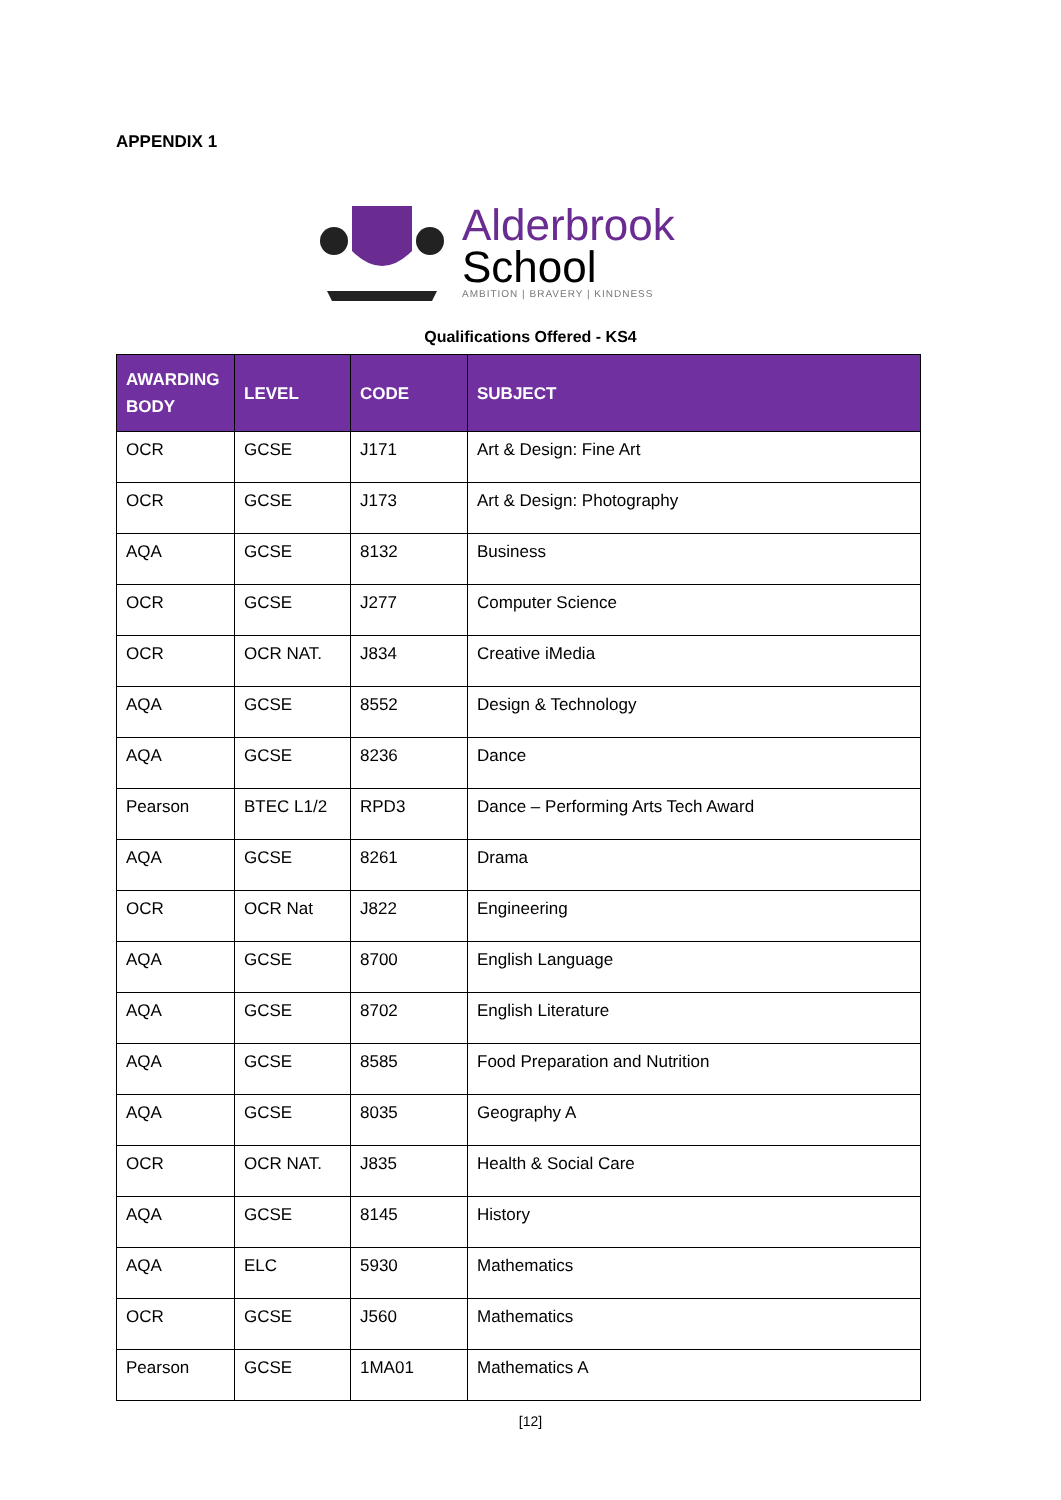APPENDIX 1
Alderbrook
School
AMBITION | BRAVERY | KINDNESS
Qualifications Offered - KS4
| AWARDING BODY | LEVEL | CODE | SUBJECT |
| --- | --- | --- | --- |
| OCR | GCSE | J171 | Art & Design: Fine Art |
| OCR | GCSE | J173 | Art & Design: Photography |
| AQA | GCSE | 8132 | Business |
| OCR | GCSE | J277 | Computer Science |
| OCR | OCR NAT. | J834 | Creative iMedia |
| AQA | GCSE | 8552 | Design & Technology |
| AQA | GCSE | 8236 | Dance |
| Pearson | BTEC L1/2 | RPD3 | Dance – Performing Arts Tech Award |
| AQA | GCSE | 8261 | Drama |
| OCR | OCR Nat | J822 | Engineering |
| AQA | GCSE | 8700 | English Language |
| AQA | GCSE | 8702 | English Literature |
| AQA | GCSE | 8585 | Food Preparation and Nutrition |
| AQA | GCSE | 8035 | Geography A |
| OCR | OCR NAT. | J835 | Health & Social Care |
| AQA | GCSE | 8145 | History |
| AQA | ELC | 5930 | Mathematics |
| OCR | GCSE | J560 | Mathematics |
| Pearson | GCSE | 1MA01 | Mathematics A |
[12]